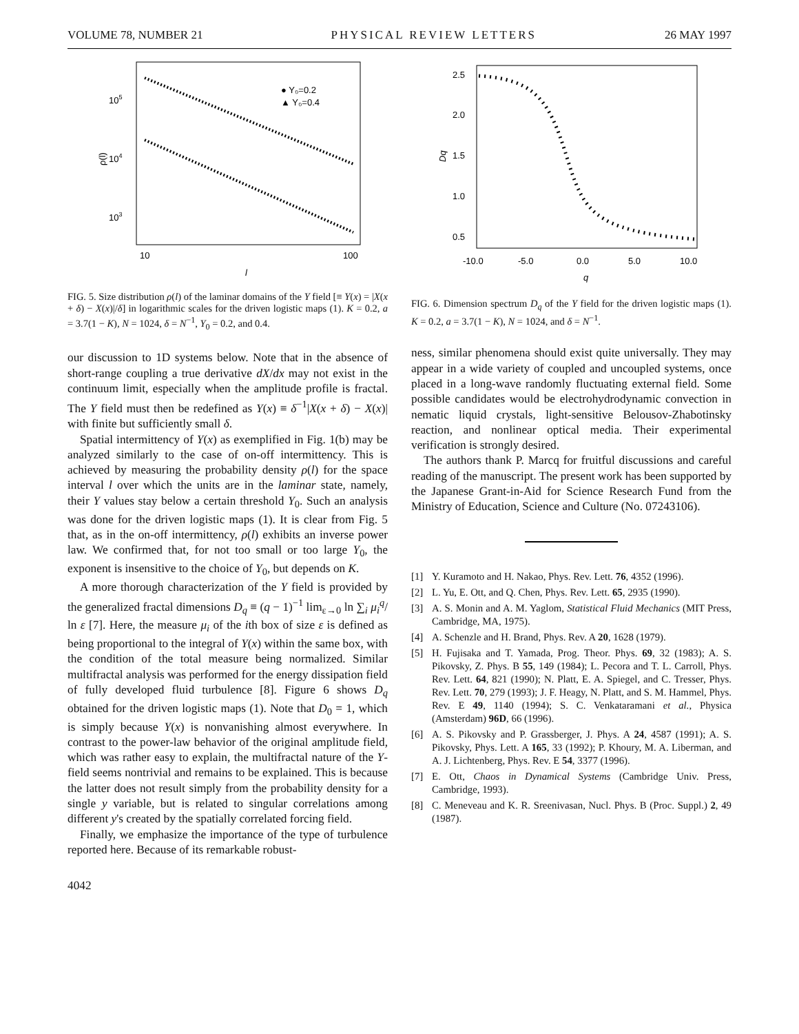VOLUME 78, NUMBER 21 PHYSICAL REVIEW LETTERS 26 MAY 1997
105
104
103
ρ(l)
10
100
l
● Y₀=0.2
▲ Y₀=0.4
FIG. 5. Size distribution ρ(l) of the laminar domains of the Y field [≡ Y(x) = |X(x + δ) − X(x)|/δ] in logarithmic scales for the driven logistic maps (1). K = 0.2, a = 3.7(1 − K), N = 1024, δ = N<sup>−1</sup>, Y<sub>0</sub> = 0.2, and 0.4.
our discussion to 1D systems below. Note that in the absence of short-range coupling a true derivative dX/dx may not exist in the continuum limit, especially when the amplitude profile is fractal. The Y field must then be redefined as Y(x) ≡ δ<sup>−1</sup>|X(x + δ) − X(x)| with finite but sufficiently small δ.
Spatial intermittency of Y(x) as exemplified in Fig. 1(b) may be analyzed similarly to the case of on-off intermittency. This is achieved by measuring the probability density ρ(l) for the space interval l over which the units are in the laminar state, namely, their Y values stay below a certain threshold Y<sub>0</sub>. Such an analysis was done for the driven logistic maps (1). It is clear from Fig. 5 that, as in the on-off intermittency, ρ(l) exhibits an inverse power law. We confirmed that, for not too small or too large Y<sub>0</sub>, the exponent is insensitive to the choice of Y<sub>0</sub>, but depends on K.
A more thorough characterization of the Y field is provided by the generalized fractal dimensions D<sub>q</sub> ≡ (q − 1)<sup>−1</sup> lim<sub>ε→0</sub> ln ∑<sub>i</sub> μ<sub>i</sub><sup>q</sup>/ ln ε [7]. Here, the measure μ<sub>i</sub> of the ith box of size ε is defined as being proportional to the integral of Y(x) within the same box, with the condition of the total measure being normalized. Similar multifractal analysis was performed for the energy dissipation field of fully developed fluid turbulence [8]. Figure 6 shows D<sub>q</sub> obtained for the driven logistic maps (1). Note that D<sub>0</sub> = 1, which is simply because Y(x) is nonvanishing almost everywhere. In contrast to the power-law behavior of the original amplitude field, which was rather easy to explain, the multifractal nature of the Y-field seems nontrivial and remains to be explained. This is because the latter does not result simply from the probability density for a single y variable, but is related to singular correlations among different y's created by the spatially correlated forcing field.
Finally, we emphasize the importance of the type of turbulence reported here. Because of its remarkable robust-
2.5
2.0
1.5
1.0
0.5
Dq
-10.0
-5.0
0.0
5.0
10.0
q
FIG. 6. Dimension spectrum D<sub>q</sub> of the Y field for the driven logistic maps (1). K = 0.2, a = 3.7(1 − K), N = 1024, and δ = N<sup>−1</sup>.
ness, similar phenomena should exist quite universally. They may appear in a wide variety of coupled and uncoupled systems, once placed in a long-wave randomly fluctuating external field. Some possible candidates would be electrohydrodynamic convection in nematic liquid crystals, light-sensitive Belousov-Zhabotinsky reaction, and nonlinear optical media. Their experimental verification is strongly desired.
The authors thank P. Marcq for fruitful discussions and careful reading of the manuscript. The present work has been supported by the Japanese Grant-in-Aid for Science Research Fund from the Ministry of Education, Science and Culture (No. 07243106).
[1] Y. Kuramoto and H. Nakao, Phys. Rev. Lett. 76, 4352 (1996).
[2] L. Yu, E. Ott, and Q. Chen, Phys. Rev. Lett. 65, 2935 (1990).
[3] A. S. Monin and A. M. Yaglom, Statistical Fluid Mechanics (MIT Press, Cambridge, MA, 1975).
[4] A. Schenzle and H. Brand, Phys. Rev. A 20, 1628 (1979).
[5] H. Fujisaka and T. Yamada, Prog. Theor. Phys. 69, 32 (1983); A. S. Pikovsky, Z. Phys. B 55, 149 (1984); L. Pecora and T. L. Carroll, Phys. Rev. Lett. 64, 821 (1990); N. Platt, E. A. Spiegel, and C. Tresser, Phys. Rev. Lett. 70, 279 (1993); J. F. Heagy, N. Platt, and S. M. Hammel, Phys. Rev. E 49, 1140 (1994); S. C. Venkataramani et al., Physica (Amsterdam) 96D, 66 (1996).
[6] A. S. Pikovsky and P. Grassberger, J. Phys. A 24, 4587 (1991); A. S. Pikovsky, Phys. Lett. A 165, 33 (1992); P. Khoury, M. A. Liberman, and A. J. Lichtenberg, Phys. Rev. E 54, 3377 (1996).
[7] E. Ott, Chaos in Dynamical Systems (Cambridge Univ. Press, Cambridge, 1993).
[8] C. Meneveau and K. R. Sreenivasan, Nucl. Phys. B (Proc. Suppl.) 2, 49 (1987).
4042